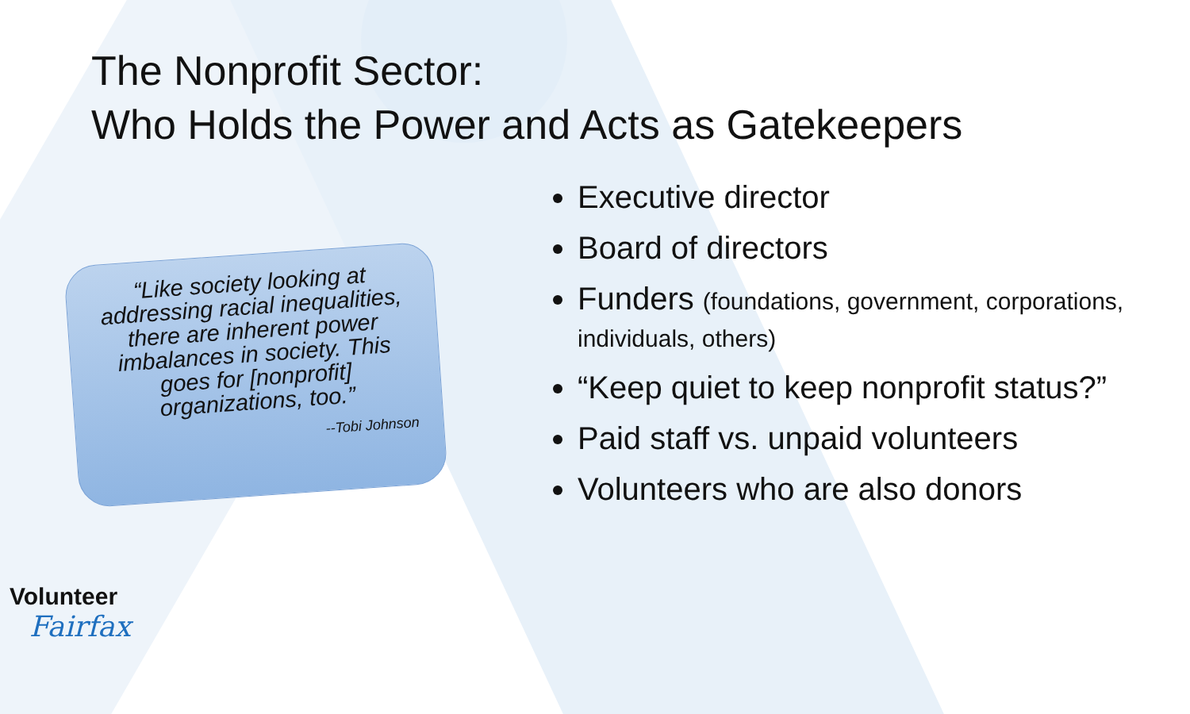The Nonprofit Sector:
Who Holds the Power and Acts as Gatekeepers
“Like society looking at addressing racial inequalities, there are inherent power imbalances in society. This goes for [nonprofit] organizations, too.”
--Tobi Johnson
Executive director
Board of directors
Funders (foundations, government, corporations, individuals, others)
“Keep quiet to keep nonprofit status?”
Paid staff vs. unpaid volunteers
Volunteers who are also donors
Volunteer
Fairfax